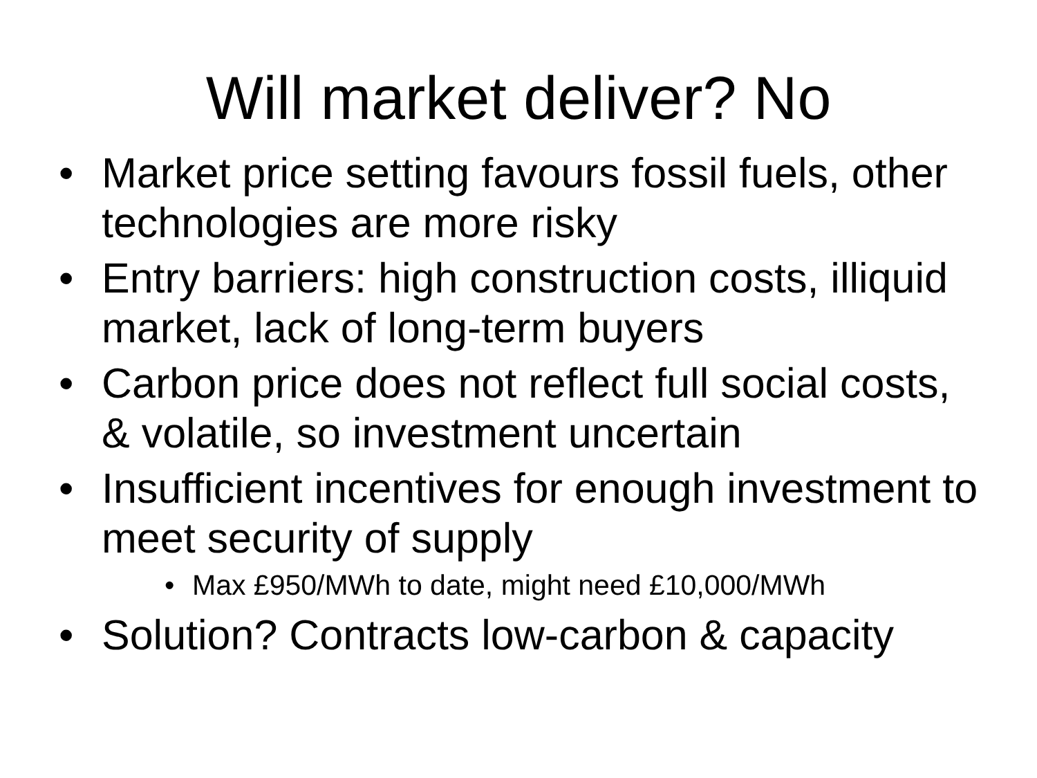Will market deliver? No
• Market price setting favours fossil fuels, other technologies are more risky
• Entry barriers: high construction costs, illiquid market, lack of long-term buyers
• Carbon price does not reflect full social costs, & volatile, so investment uncertain
• Insufficient incentives for enough investment to meet security of supply
• Max £950/MWh to date, might need £10,000/MWh
• Solution? Contracts low-carbon & capacity